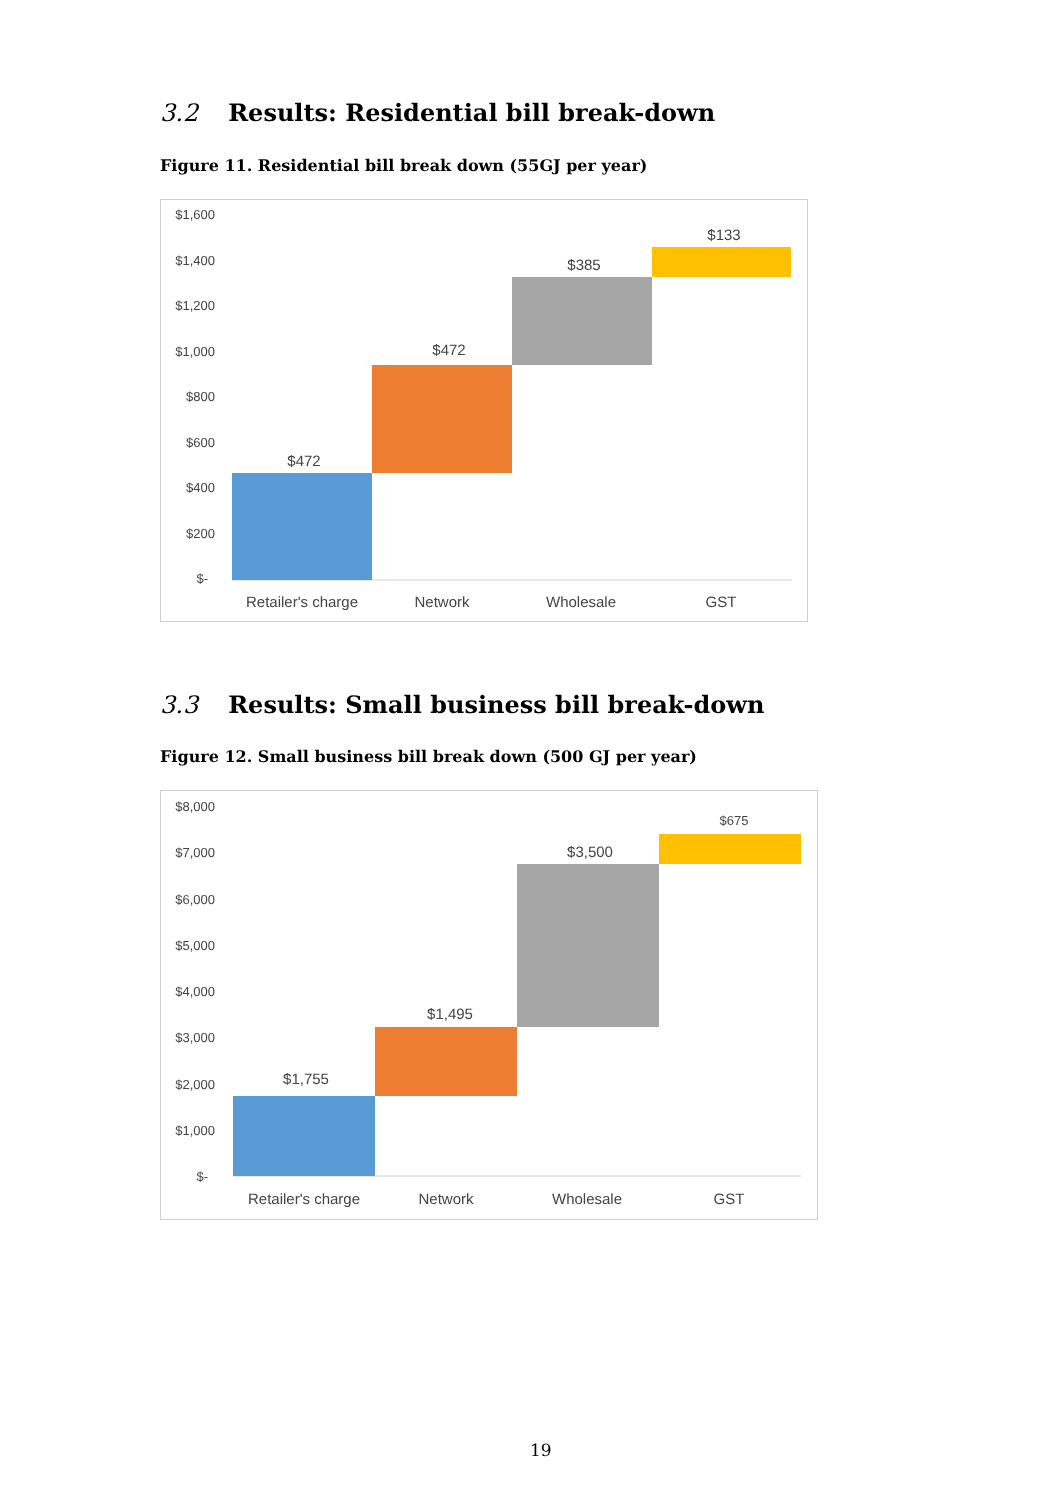3.2 Results: Residential bill break-down
Figure 11. Residential bill break down (55GJ per year)
$1,600
$1,400
$1,200
$1,000
$800
$600
$400
$200
$-
$472
$472
$385
$133
Retailer's charge
Network
Wholesale
GST
3.3 Results: Small business bill break-down
Figure 12. Small business bill break down (500 GJ per year)
$8,000
$7,000
$6,000
$5,000
$4,000
$3,000
$2,000
$1,000
$-
$1,755
$1,495
$3,500
$675
Retailer's charge
Network
Wholesale
GST
19